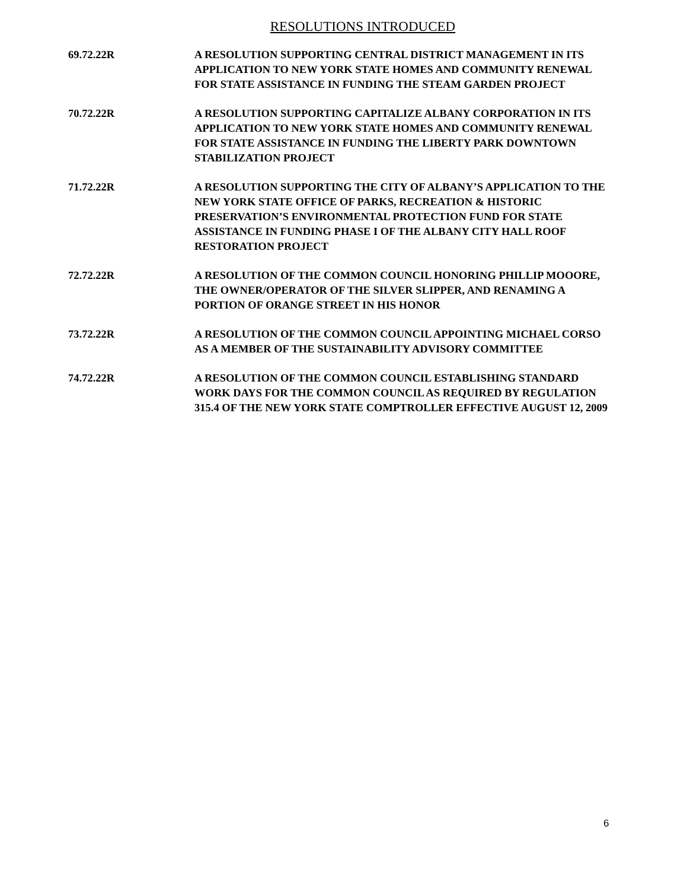RESOLUTIONS INTRODUCED
69.72.22R A RESOLUTION SUPPORTING CENTRAL DISTRICT MANAGEMENT IN ITS APPLICATION TO NEW YORK STATE HOMES AND COMMUNITY RENEWAL FOR STATE ASSISTANCE IN FUNDING THE STEAM GARDEN PROJECT
70.72.22R A RESOLUTION SUPPORTING CAPITALIZE ALBANY CORPORATION IN ITS APPLICATION TO NEW YORK STATE HOMES AND COMMUNITY RENEWAL FOR STATE ASSISTANCE IN FUNDING THE LIBERTY PARK DOWNTOWN STABILIZATION PROJECT
71.72.22R A RESOLUTION SUPPORTING THE CITY OF ALBANY’S APPLICATION TO THE NEW YORK STATE OFFICE OF PARKS, RECREATION & HISTORIC PRESERVATION’S ENVIRONMENTAL PROTECTION FUND FOR STATE ASSISTANCE IN FUNDING PHASE I OF THE ALBANY CITY HALL ROOF RESTORATION PROJECT
72.72.22R A RESOLUTION OF THE COMMON COUNCIL HONORING PHILLIP MOOORE, THE OWNER/OPERATOR OF THE SILVER SLIPPER, AND RENAMING A PORTION OF ORANGE STREET IN HIS HONOR
73.72.22R A RESOLUTION OF THE COMMON COUNCIL APPOINTING MICHAEL CORSO AS A MEMBER OF THE SUSTAINABILITY ADVISORY COMMITTEE
74.72.22R A RESOLUTION OF THE COMMON COUNCIL ESTABLISHING STANDARD WORK DAYS FOR THE COMMON COUNCIL AS REQUIRED BY REGULATION 315.4 OF THE NEW YORK STATE COMPTROLLER EFFECTIVE AUGUST 12, 2009
6